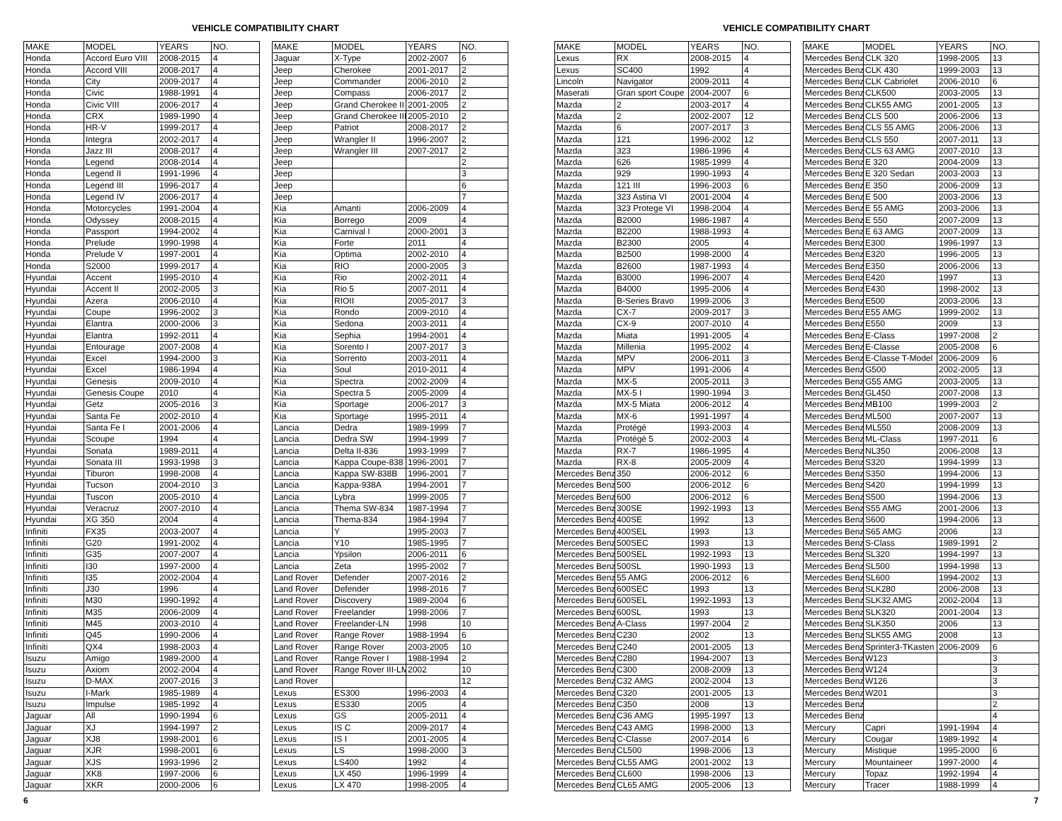VEHICLE COMPATIBILITY CHART
| MAKE | MODEL | YEARS | NO. |
| --- | --- | --- | --- |
| Honda | Accord Euro VIII | 2008-2015 | 4 |
| Honda | Accord VIII | 2008-2017 | 4 |
| Honda | City | 2009-2017 | 4 |
| Honda | Civic | 1988-1991 | 4 |
| Honda | Civic VIII | 2006-2017 | 4 |
| Honda | CRX | 1989-1990 | 4 |
| Honda | HR-V | 1999-2017 | 4 |
| Honda | Integra | 2002-2017 | 4 |
| Honda | Jazz III | 2008-2017 | 4 |
| Honda | Legend | 2008-2014 | 4 |
| Honda | Legend II | 1991-1996 | 4 |
| Honda | Legend III | 1996-2017 | 4 |
| Honda | Legend IV | 2006-2017 | 4 |
| Honda | Motorcycles | 1991-2004 | 4 |
| Honda | Odyssey | 2008-2015 | 4 |
| Honda | Passport | 1994-2002 | 4 |
| Honda | Prelude | 1990-1998 | 4 |
| Honda | Prelude V | 1997-2001 | 4 |
| Honda | S2000 | 1999-2017 | 4 |
| Hyundai | Accent | 1995-2010 | 4 |
| Hyundai | Accent II | 2002-2005 | 3 |
| Hyundai | Azera | 2006-2010 | 4 |
| Hyundai | Coupe | 1996-2002 | 3 |
| Hyundai | Elantra | 2000-2006 | 3 |
| Hyundai | Elantra | 1992-2011 | 4 |
| Hyundai | Entourage | 2007-2008 | 4 |
| Hyundai | Excel | 1994-2000 | 3 |
| Hyundai | Excel | 1986-1994 | 4 |
| Hyundai | Genesis | 2009-2010 | 4 |
| Hyundai | Genesis Coupe | 2010 | 4 |
| Hyundai | Getz | 2005-2016 | 3 |
| Hyundai | Santa Fe | 2002-2010 | 4 |
| Hyundai | Santa Fe I | 2001-2006 | 4 |
| Hyundai | Scoupe | 1994 | 4 |
| Hyundai | Sonata | 1989-2011 | 4 |
| Hyundai | Sonata III | 1993-1998 | 3 |
| Hyundai | Tiburon | 1998-2008 | 4 |
| Hyundai | Tucson | 2004-2010 | 3 |
| Hyundai | Tuscon | 2005-2010 | 4 |
| Hyundai | Veracruz | 2007-2010 | 4 |
| Hyundai | XG 350 | 2004 | 4 |
| Infiniti | FX35 | 2003-2007 | 4 |
| Infiniti | G20 | 1991-2002 | 4 |
| Infiniti | G35 | 2007-2007 | 4 |
| Infiniti | I30 | 1997-2000 | 4 |
| Infiniti | I35 | 2002-2004 | 4 |
| Infiniti | J30 | 1996 | 4 |
| Infiniti | M30 | 1990-1992 | 4 |
| Infiniti | M35 | 2006-2009 | 4 |
| Infiniti | M45 | 2003-2010 | 4 |
| Infiniti | Q45 | 1990-2006 | 4 |
| Infiniti | QX4 | 1998-2003 | 4 |
| Isuzu | Amigo | 1989-2000 | 4 |
| Isuzu | Axiom | 2002-2004 | 4 |
| Isuzu | D-MAX | 2007-2016 | 3 |
| Isuzu | I-Mark | 1985-1989 | 4 |
| Isuzu | Impulse | 1985-1992 | 4 |
| Jaguar | All | 1990-1994 | 6 |
| Jaguar | XJ | 1994-1997 | 2 |
| Jaguar | XJ8 | 1998-2001 | 6 |
| Jaguar | XJR | 1998-2001 | 6 |
| Jaguar | XJS | 1993-1996 | 2 |
| Jaguar | XK8 | 1997-2006 | 6 |
| Jaguar | XKR | 2000-2006 | 6 |
| MAKE | MODEL | YEARS | NO. |
| --- | --- | --- | --- |
| Jaguar | X-Type | 2002-2007 | 6 |
| Jeep | Cherokee | 2001-2017 | 2 |
| Jeep | Commander | 2006-2010 | 2 |
| Jeep | Compass | 2006-2017 | 2 |
| Jeep | Grand Cherokee II | 2001-2005 | 2 |
| Jeep | Grand Cherokee III | 2005-2010 | 2 |
| Jeep | Patriot | 2008-2017 | 2 |
| Jeep | Wrangler II | 1996-2007 | 2 |
| Jeep | Wrangler III | 2007-2017 | 2 |
| Jeep | | | 2 |
| Jeep | | | 3 |
| Jeep | | | 6 |
| Jeep | | | 7 |
| Kia | Amanti | 2006-2009 | 4 |
| Kia | Borrego | 2009 | 4 |
| Kia | Carnival I | 2000-2001 | 3 |
| Kia | Forte | 2011 | 4 |
| Kia | Optima | 2002-2010 | 4 |
| Kia | RIO | 2000-2005 | 3 |
| Kia | Rio | 2002-2011 | 4 |
| Kia | Rio 5 | 2007-2011 | 4 |
| Kia | RIOII | 2005-2017 | 3 |
| Kia | Rondo | 2009-2010 | 4 |
| Kia | Sedona | 2003-2011 | 4 |
| Kia | Sephia | 1994-2001 | 4 |
| Kia | Sorento I | 2007-2017 | 3 |
| Kia | Sorrento | 2003-2011 | 4 |
| Kia | Soul | 2010-2011 | 4 |
| Kia | Spectra | 2002-2009 | 4 |
| Kia | Spectra 5 | 2005-2009 | 4 |
| Kia | Sportage | 2006-2017 | 3 |
| Kia | Sportage | 1995-2011 | 4 |
| Lancia | Dedra | 1989-1999 | 7 |
| Lancia | Dedra SW | 1994-1999 | 7 |
| Lancia | Delta II-836 | 1993-1999 | 7 |
| Lancia | Kappa Coupe-838 | 1996-2001 | 7 |
| Lancia | Kappa SW-838B | 1996-2001 | 7 |
| Lancia | Kappa-938A | 1994-2001 | 7 |
| Lancia | Lybra | 1999-2005 | 7 |
| Lancia | Thema SW-834 | 1987-1994 | 7 |
| Lancia | Thema-834 | 1984-1994 | 7 |
| Lancia | Y | 1995-2003 | 7 |
| Lancia | Y10 | 1985-1995 | 7 |
| Lancia | Ypsilon | 2006-2011 | 6 |
| Lancia | Zeta | 1995-2002 | 7 |
| Land Rover | Defender | 2007-2016 | 2 |
| Land Rover | Defender | 1998-2016 | 7 |
| Land Rover | Discovery | 1989-2004 | 6 |
| Land Rover | Freelander | 1998-2006 | 7 |
| Land Rover | Freelander-LN | 1998 | 10 |
| Land Rover | Range Rover | 1988-1994 | 6 |
| Land Rover | Range Rover | 2003-2005 | 10 |
| Land Rover | Range Rover I | 1988-1994 | 2 |
| Land Rover | Range Rover III-LM | 2002 | 10 |
| Land Rover | | | 12 |
| Lexus | ES300 | 1996-2003 | 4 |
| Lexus | ES330 | 2005 | 4 |
| Lexus | GS | 2005-2011 | 4 |
| Lexus | IS C | 2009-2017 | 4 |
| Lexus | IS I | 2001-2005 | 4 |
| Lexus | LS | 1998-2000 | 3 |
| Lexus | LS400 | 1992 | 4 |
| Lexus | LX 450 | 1996-1999 | 4 |
| Lexus | LX 470 | 1998-2005 | 4 |
6
VEHICLE COMPATIBILITY CHART
| MAKE | MODEL | YEARS | NO. |
| --- | --- | --- | --- |
| Lexus | RX | 2008-2015 | 4 |
| Lexus | SC400 | 1992 | 4 |
| Lincoln | Navigator | 2009-2011 | 4 |
| Maserati | Gran sport Coupe | 2004-2007 | 6 |
| Mazda | 2 | 2003-2017 | 4 |
| Mazda | 2 | 2002-2007 | 12 |
| Mazda | 6 | 2007-2017 | 3 |
| Mazda | 121 | 1996-2002 | 12 |
| Mazda | 323 | 1986-1996 | 4 |
| Mazda | 626 | 1985-1999 | 4 |
| Mazda | 929 | 1990-1993 | 4 |
| Mazda | 121 III | 1996-2003 | 6 |
| Mazda | 323 Astina VI | 2001-2004 | 4 |
| Mazda | 323 Protege VI | 1998-2004 | 4 |
| Mazda | B2000 | 1986-1987 | 4 |
| Mazda | B2200 | 1988-1993 | 4 |
| Mazda | B2300 | 2005 | 4 |
| Mazda | B2500 | 1998-2000 | 4 |
| Mazda | B2600 | 1987-1993 | 4 |
| Mazda | B3000 | 1996-2007 | 4 |
| Mazda | B4000 | 1995-2006 | 4 |
| Mazda | B-Series Bravo | 1999-2006 | 3 |
| Mazda | CX-7 | 2009-2017 | 3 |
| Mazda | CX-9 | 2007-2010 | 4 |
| Mazda | Miata | 1991-2005 | 4 |
| Mazda | Millenia | 1995-2002 | 4 |
| Mazda | MPV | 2006-2011 | 3 |
| Mazda | MPV | 1991-2006 | 4 |
| Mazda | MX-5 | 2005-2011 | 3 |
| Mazda | MX-5 I | 1990-1994 | 3 |
| Mazda | MX-5 Miata | 2006-2012 | 4 |
| Mazda | MX-6 | 1991-1997 | 4 |
| Mazda | Protégé | 1993-2003 | 4 |
| Mazda | Protégé 5 | 2002-2003 | 4 |
| Mazda | RX-7 | 1986-1995 | 4 |
| Mazda | RX-8 | 2005-2009 | 4 |
| Mercedes Benz | 350 | 2006-2012 | 6 |
| Mercedes Benz | 500 | 2006-2012 | 6 |
| Mercedes Benz | 600 | 2006-2012 | 6 |
| Mercedes Benz | 300SE | 1992-1993 | 13 |
| Mercedes Benz | 400SE | 1992 | 13 |
| Mercedes Benz | 400SEL | 1993 | 13 |
| Mercedes Benz | 500SEC | 1993 | 13 |
| Mercedes Benz | 500SEL | 1992-1993 | 13 |
| Mercedes Benz | 500SL | 1990-1993 | 13 |
| Mercedes Benz | 55 AMG | 2006-2012 | 6 |
| Mercedes Benz | 600SEC | 1993 | 13 |
| Mercedes Benz | 600SEL | 1992-1993 | 13 |
| Mercedes Benz | 600SL | 1993 | 13 |
| Mercedes Benz | A-Class | 1997-2004 | 2 |
| Mercedes Benz | C230 | 2002 | 13 |
| Mercedes Benz | C240 | 2001-2005 | 13 |
| Mercedes Benz | C280 | 1994-2007 | 13 |
| Mercedes Benz | C300 | 2008-2009 | 13 |
| Mercedes Benz | C32 AMG | 2002-2004 | 13 |
| Mercedes Benz | C320 | 2001-2005 | 13 |
| Mercedes Benz | C350 | 2008 | 13 |
| Mercedes Benz | C36 AMG | 1995-1997 | 13 |
| Mercedes Benz | C43 AMG | 1998-2000 | 13 |
| Mercedes Benz | C-Classe | 2007-2014 | 6 |
| Mercedes Benz | CL500 | 1998-2006 | 13 |
| Mercedes Benz | CL55 AMG | 2001-2002 | 13 |
| Mercedes Benz | CL600 | 1998-2006 | 13 |
| Mercedes Benz | CL65 AMG | 2005-2006 | 13 |
| MAKE | MODEL | YEARS | NO. |
| --- | --- | --- | --- |
| Mercedes Benz | CLK 320 | 1998-2005 | 13 |
| Mercedes Benz | CLK 430 | 1999-2003 | 13 |
| Mercedes Benz | CLK Cabriolet | 2006-2010 | 6 |
| Mercedes Benz | CLK500 | 2003-2005 | 13 |
| Mercedes Benz | CLK55 AMG | 2001-2005 | 13 |
| Mercedes Benz | CLS 500 | 2006-2006 | 13 |
| Mercedes Benz | CLS 55 AMG | 2006-2006 | 13 |
| Mercedes Benz | CLS 550 | 2007-2011 | 13 |
| Mercedes Benz | CLS 63 AMG | 2007-2010 | 13 |
| Mercedes Benz | E 320 | 2004-2009 | 13 |
| Mercedes Benz | E 320 Sedan | 2003-2003 | 13 |
| Mercedes Benz | E 350 | 2006-2009 | 13 |
| Mercedes Benz | E 500 | 2003-2006 | 13 |
| Mercedes Benz | E 55 AMG | 2003-2006 | 13 |
| Mercedes Benz | E 550 | 2007-2009 | 13 |
| Mercedes Benz | E 63 AMG | 2007-2009 | 13 |
| Mercedes Benz | E300 | 1996-1997 | 13 |
| Mercedes Benz | E320 | 1996-2005 | 13 |
| Mercedes Benz | E350 | 2006-2006 | 13 |
| Mercedes Benz | E420 | 1997 | 13 |
| Mercedes Benz | E430 | 1998-2002 | 13 |
| Mercedes Benz | E500 | 2003-2006 | 13 |
| Mercedes Benz | E55 AMG | 1999-2002 | 13 |
| Mercedes Benz | E550 | 2009 | 13 |
| Mercedes Benz | E-Class | 1997-2008 | 2 |
| Mercedes Benz | E-Classe | 2005-2008 | 6 |
| Mercedes Benz | E-Classe T-Model | 2006-2009 | 6 |
| Mercedes Benz | G500 | 2002-2005 | 13 |
| Mercedes Benz | G55 AMG | 2003-2005 | 13 |
| Mercedes Benz | GL450 | 2007-2008 | 13 |
| Mercedes Benz | MB100 | 1999-2003 | 2 |
| Mercedes Benz | ML500 | 2007-2007 | 13 |
| Mercedes Benz | ML550 | 2008-2009 | 13 |
| Mercedes Benz | ML-Class | 1997-2011 | 6 |
| Mercedes Benz | NL350 | 2006-2008 | 13 |
| Mercedes Benz | S320 | 1994-1999 | 13 |
| Mercedes Benz | S350 | 1994-2006 | 13 |
| Mercedes Benz | S420 | 1994-1999 | 13 |
| Mercedes Benz | S500 | 1994-2006 | 13 |
| Mercedes Benz | S55 AMG | 2001-2006 | 13 |
| Mercedes Benz | S600 | 1994-2006 | 13 |
| Mercedes Benz | S65 AMG | 2006 | 13 |
| Mercedes Benz | S-Class | 1989-1991 | 2 |
| Mercedes Benz | SL320 | 1994-1997 | 13 |
| Mercedes Benz | SL500 | 1994-1998 | 13 |
| Mercedes Benz | SL600 | 1994-2002 | 13 |
| Mercedes Benz | SLK280 | 2006-2008 | 13 |
| Mercedes Benz | SLK32 AMG | 2002-2004 | 13 |
| Mercedes Benz | SLK320 | 2001-2004 | 13 |
| Mercedes Benz | SLK350 | 2006 | 13 |
| Mercedes Benz | SLK55 AMG | 2008 | 13 |
| Mercedes Benz | Sprinter3-TKasten | 2006-2009 | 6 |
| Mercedes Benz | W123 | | 3 |
| Mercedes Benz | W124 | | 3 |
| Mercedes Benz | W126 | | 3 |
| Mercedes Benz | W201 | | 3 |
| Mercedes Benz | | | 2 |
| Mercedes Benz | | | 4 |
| Mercury | Capri | 1991-1994 | 4 |
| Mercury | Cougar | 1989-1992 | 4 |
| Mercury | Mistique | 1995-2000 | 6 |
| Mercury | Mountaineer | 1997-2000 | 4 |
| Mercury | Topaz | 1992-1994 | 4 |
| Mercury | Tracer | 1988-1999 | 4 |
7